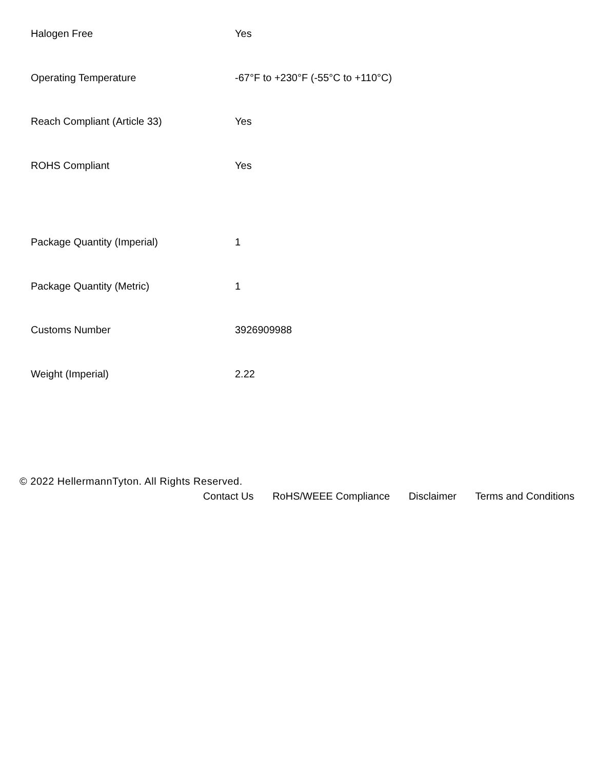| Halogen Free | Yes |
| Operating Temperature | -67°F to +230°F (-55°C to +110°C) |
| Reach Compliant (Article 33) | Yes |
| ROHS Compliant | Yes |
| Package Quantity (Imperial) | 1 |
| Package Quantity (Metric) | 1 |
| Customs Number | 3926909988 |
| Weight (Imperial) | 2.22 |
© 2022 HellermannTyton. All Rights Reserved.
Contact Us RoHS/WEEE Compliance Disclaimer Terms and Conditions